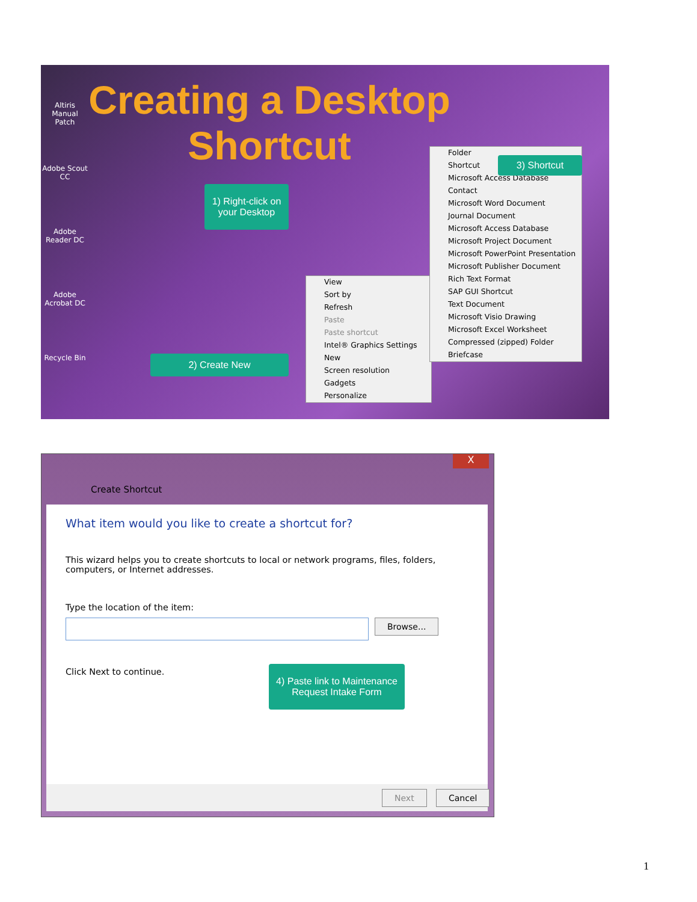Altiris Manual Patch
Adobe Scout CC
Adobe Reader DC
Adobe Acrobat DC
Recycle Bin
Creating a Desktop Shortcut
1) Right-click on your Desktop
2) Create New
View
Sort by
Refresh
Paste
Paste shortcut
Intel® Graphics Settings
New
Screen resolution
Gadgets
Personalize
Folder
Shortcut
Microsoft Access Database
Contact
Microsoft Word Document
Journal Document
Microsoft Access Database
Microsoft Project Document
Microsoft PowerPoint Presentation
Microsoft Publisher Document
Rich Text Format
SAP GUI Shortcut
Text Document
Microsoft Visio Drawing
Microsoft Excel Worksheet
Compressed (zipped) Folder
Briefcase
3) Shortcut
X
Create Shortcut
What item would you like to create a shortcut for?
This wizard helps you to create shortcuts to local or network programs, files, folders, computers, or Internet addresses.
Type the location of the item:
Browse...
Click Next to continue.
4) Paste link to Maintenance Request Intake Form
Next Cancel
1